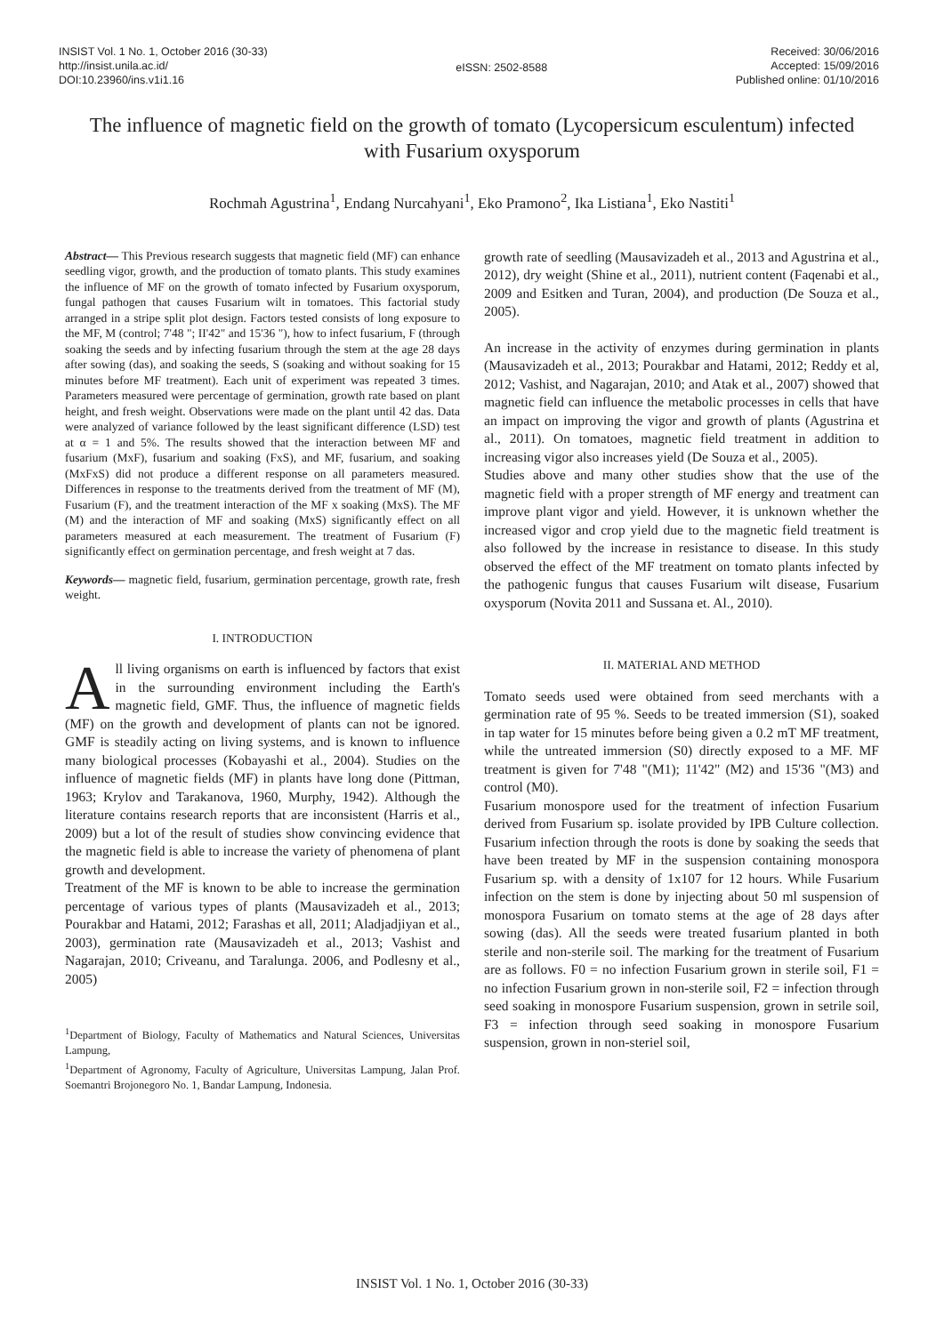INSIST Vol. 1 No. 1, October 2016 (30-33)
http://insist.unila.ac.id/
DOI:10.23960/ins.v1i1.16
eISSN: 2502-8588
Received: 30/06/2016
Accepted: 15/09/2016
Published online: 01/10/2016
The influence of magnetic field on the growth of tomato (Lycopersicum esculentum) infected with Fusarium oxysporum
Rochmah Agustrina<sup>1</sup>, Endang Nurcahyani<sup>1</sup>, Eko Pramono<sup>2</sup>, Ika Listiana<sup>1</sup>, Eko Nastiti<sup>1</sup>
Abstract— This Previous research suggests that magnetic field (MF) can enhance seedling vigor, growth, and the production of tomato plants. This study examines the influence of MF on the growth of tomato infected by Fusarium oxysporum, fungal pathogen that causes Fusarium wilt in tomatoes. This factorial study arranged in a stripe split plot design. Factors tested consists of long exposure to the MF, M (control; 7'48 "; II'42" and 15'36 "), how to infect fusarium, F (through soaking the seeds and by infecting fusarium through the stem at the age 28 days after sowing (das), and soaking the seeds, S (soaking and without soaking for 15 minutes before MF treatment). Each unit of experiment was repeated 3 times. Parameters measured were percentage of germination, growth rate based on plant height, and fresh weight. Observations were made on the plant until 42 das. Data were analyzed of variance followed by the least significant difference (LSD) test at α = 1 and 5%. The results showed that the interaction between MF and fusarium (MxF), fusarium and soaking (FxS), and MF, fusarium, and soaking (MxFxS) did not produce a different response on all parameters measured. Differences in response to the treatments derived from the treatment of MF (M), Fusarium (F), and the treatment interaction of the MF x soaking (MxS). The MF (M) and the interaction of MF and soaking (MxS) significantly effect on all parameters measured at each measurement. The treatment of Fusarium (F) significantly effect on germination percentage, and fresh weight at 7 das.
Keywords— magnetic field, fusarium, germination percentage, growth rate, fresh weight.
I. INTRODUCTION
All living organisms on earth is influenced by factors that exist in the surrounding environment including the Earth's magnetic field, GMF. Thus, the influence of magnetic fields (MF) on the growth and development of plants can not be ignored. GMF is steadily acting on living systems, and is known to influence many biological processes (Kobayashi et al., 2004). Studies on the influence of magnetic fields (MF) in plants have long done (Pittman, 1963; Krylov and Tarakanova, 1960, Murphy, 1942). Although the literature contains research reports that are inconsistent (Harris et al., 2009) but a lot of the result of studies show convincing evidence that the magnetic field is able to increase the variety of phenomena of plant growth and development.
Treatment of the MF is known to be able to increase the germination percentage of various types of plants (Mausavizadeh et al., 2013; Pourakbar and Hatami, 2012; Farashas et all, 2011; Aladjadjiyan et al., 2003), germination rate (Mausavizadeh et al., 2013; Vashist and Nagarajan, 2010; Criveanu, and Taralunga. 2006, and Podlesny et al., 2005)
<sup>1</sup> Department of Biology, Faculty of Mathematics and Natural Sciences, Universitas Lampung,
<sup>1</sup> Department of Agronomy, Faculty of Agriculture, Universitas Lampung, Jalan Prof. Soemantri Brojonegoro No. 1, Bandar Lampung, Indonesia.
growth rate of seedling (Mausavizadeh et al., 2013 and Agustrina et al., 2012), dry weight (Shine et al., 2011), nutrient content (Faqenabi et al., 2009 and Esitken and Turan, 2004), and production (De Souza et al., 2005).
An increase in the activity of enzymes during germination in plants (Mausavizadeh et al., 2013; Pourakbar and Hatami, 2012; Reddy et al, 2012; Vashist, and Nagarajan, 2010; and Atak et al., 2007) showed that magnetic field can influence the metabolic processes in cells that have an impact on improving the vigor and growth of plants (Agustrina et al., 2011). On tomatoes, magnetic field treatment in addition to increasing vigor also increases yield (De Souza et al., 2005).
Studies above and many other studies show that the use of the magnetic field with a proper strength of MF energy and treatment can improve plant vigor and yield. However, it is unknown whether the increased vigor and crop yield due to the magnetic field treatment is also followed by the increase in resistance to disease. In this study observed the effect of the MF treatment on tomato plants infected by the pathogenic fungus that causes Fusarium wilt disease, Fusarium oxysporum (Novita 2011 and Sussana et. Al., 2010).
II. MATERIAL AND METHOD
Tomato seeds used were obtained from seed merchants with a germination rate of 95 %. Seeds to be treated immersion (S1), soaked in tap water for 15 minutes before being given a 0.2 mT MF treatment, while the untreated immersion (S0) directly exposed to a MF. MF treatment is given for 7'48 "(M1); 11'42" (M2) and 15'36 "(M3) and control (M0).
Fusarium monospore used for the treatment of infection Fusarium derived from Fusarium sp. isolate provided by IPB Culture collection. Fusarium infection through the roots is done by soaking the seeds that have been treated by MF in the suspension containing monospora Fusarium sp. with a density of 1x107 for 12 hours. While Fusarium infection on the stem is done by injecting about 50 ml suspension of monospora Fusarium on tomato stems at the age of 28 days after sowing (das). All the seeds were treated fusarium planted in both sterile and non-sterile soil. The marking for the treatment of Fusarium are as follows. F0 = no infection Fusarium grown in sterile soil, F1 = no infection Fusarium grown in non-sterile soil, F2 = infection through seed soaking in monospore Fusarium suspension, grown in setrile soil, F3 = infection through seed soaking in monospore Fusarium suspension, grown in non-steriel soil,
INSIST Vol. 1 No. 1, October 2016 (30-33)